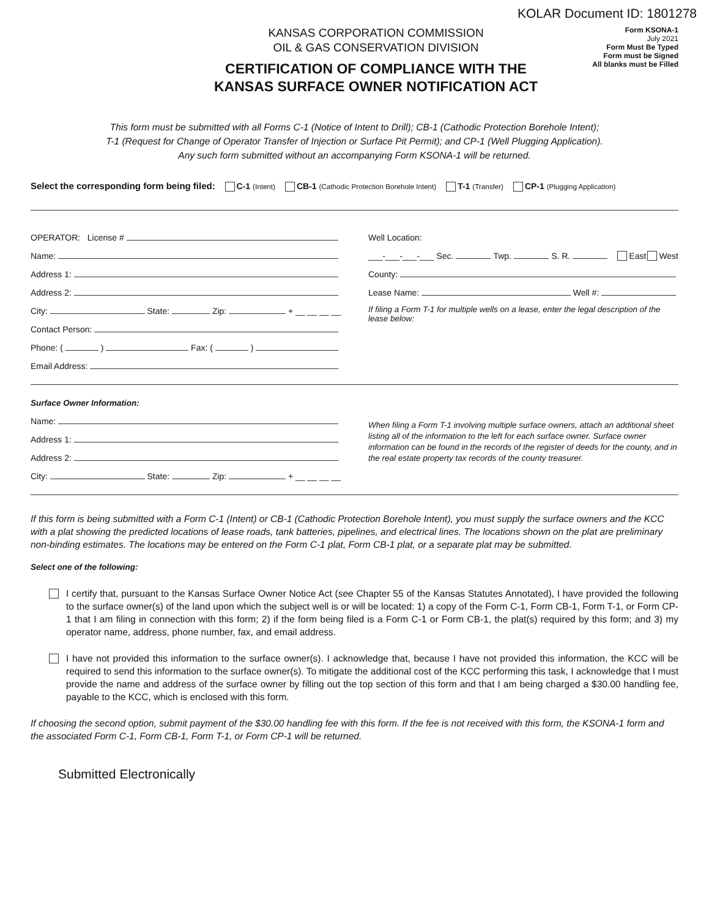KOLAR Document ID: 1801278
KANSAS CORPORATION COMMISSION
OIL & GAS CONSERVATION DIVISION
CERTIFICATION OF COMPLIANCE WITH THE
KANSAS SURFACE OWNER NOTIFICATION ACT
Form KSONA-1
July 2021
Form Must Be Typed
Form must be Signed
All blanks must be Filled
This form must be submitted with all Forms C-1 (Notice of Intent to Drill); CB-1 (Cathodic Protection Borehole Intent);
T-1 (Request for Change of Operator Transfer of Injection or Surface Pit Permit); and CP-1 (Well Plugging Application).
Any such form submitted without an accompanying Form KSONA-1 will be returned.
Select the corresponding form being filed: C-1 (Intent) CB-1 (Cathodic Protection Borehole Intent) T-1 (Transfer) CP-1 (Plugging Application)
OPERATOR: License #
Name:
Address 1:
Address 2:
City: State: Zip: + __ __ __ __
Contact Person:
Phone: ( ) Fax: ( )
Email Address:
Well Location:
___-___-___-___ Sec. Twp. S. R. East West
County:
Lease Name: Well #:
If filing a Form T-1 for multiple wells on a lease, enter the legal description of the lease below:
Surface Owner Information:
Name:
Address 1:
Address 2:
City: State: Zip: + __ __ __ __
When filing a Form T-1 involving multiple surface owners, attach an additional sheet listing all of the information to the left for each surface owner. Surface owner information can be found in the records of the register of deeds for the county, and in the real estate property tax records of the county treasurer.
If this form is being submitted with a Form C-1 (Intent) or CB-1 (Cathodic Protection Borehole Intent), you must supply the surface owners and the KCC with a plat showing the predicted locations of lease roads, tank batteries, pipelines, and electrical lines. The locations shown on the plat are preliminary non-binding estimates. The locations may be entered on the Form C-1 plat, Form CB-1 plat, or a separate plat may be submitted.
Select one of the following:
I certify that, pursuant to the Kansas Surface Owner Notice Act (see Chapter 55 of the Kansas Statutes Annotated), I have provided the following to the surface owner(s) of the land upon which the subject well is or will be located: 1) a copy of the Form C-1, Form CB-1, Form T-1, or Form CP-1 that I am filing in connection with this form; 2) if the form being filed is a Form C-1 or Form CB-1, the plat(s) required by this form; and 3) my operator name, address, phone number, fax, and email address.
I have not provided this information to the surface owner(s). I acknowledge that, because I have not provided this information, the KCC will be required to send this information to the surface owner(s). To mitigate the additional cost of the KCC performing this task, I acknowledge that I must provide the name and address of the surface owner by filling out the top section of this form and that I am being charged a $30.00 handling fee, payable to the KCC, which is enclosed with this form.
If choosing the second option, submit payment of the $30.00 handling fee with this form. If the fee is not received with this form, the KSONA-1 form and the associated Form C-1, Form CB-1, Form T-1, or Form CP-1 will be returned.
Submitted Electronically